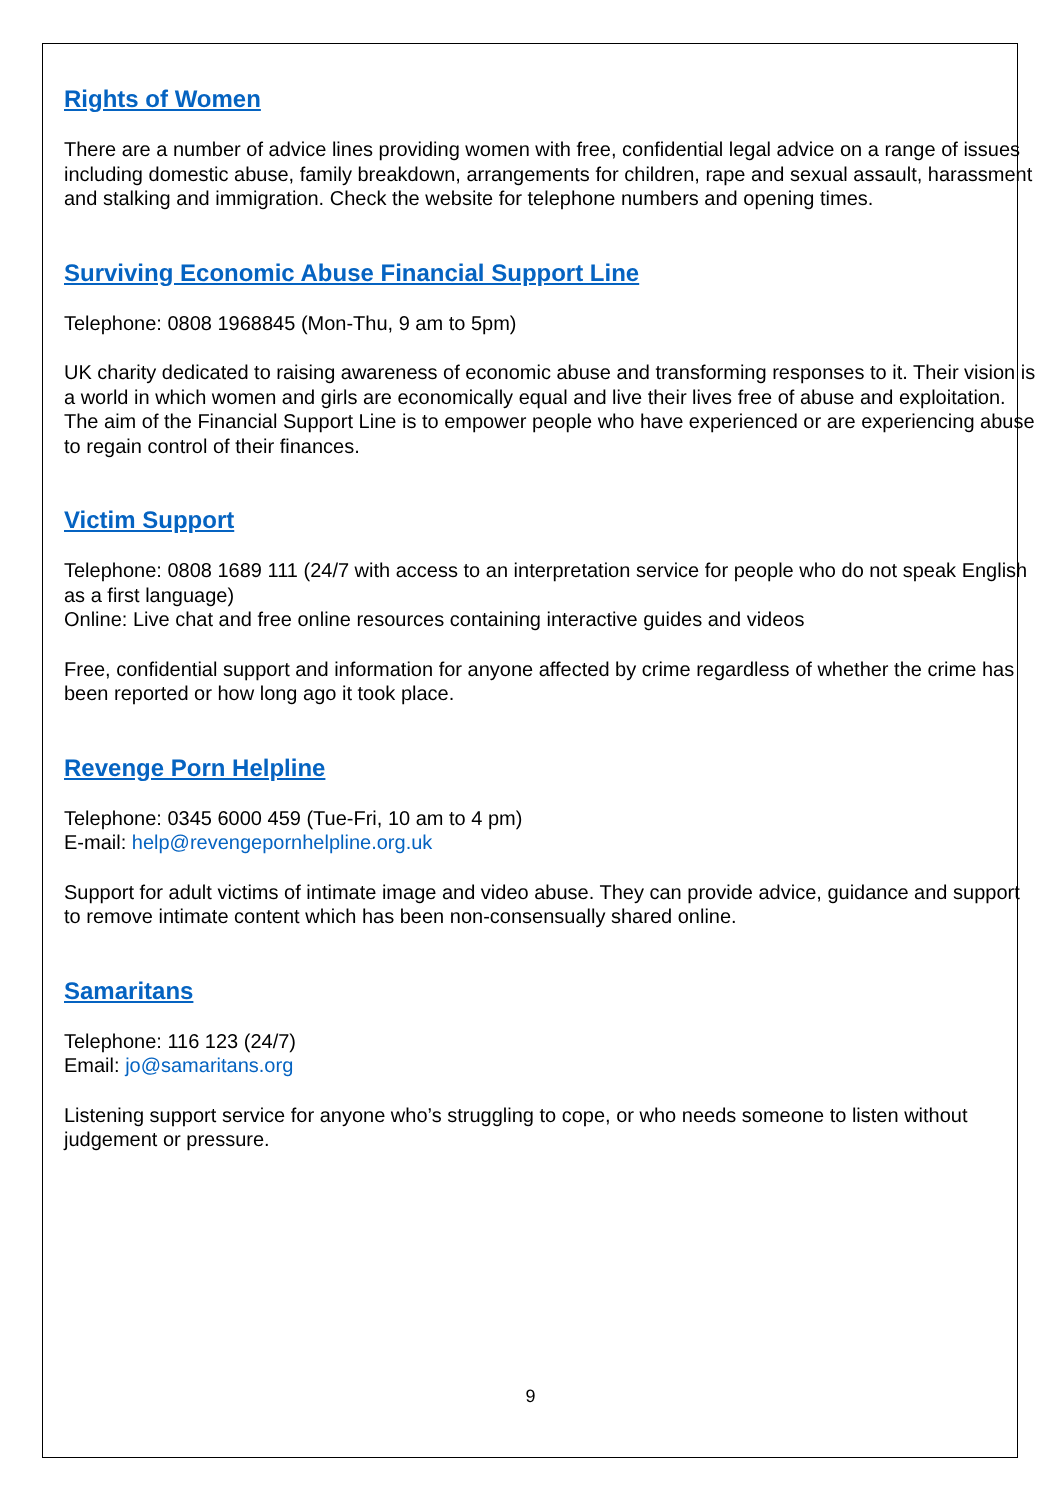Rights of Women
There are a number of advice lines providing women with free, confidential legal advice on a range of issues including domestic abuse, family breakdown, arrangements for children, rape and sexual assault, harassment and stalking and immigration. Check the website for telephone numbers and opening times.
Surviving Economic Abuse Financial Support Line
Telephone: 0808 1968845 (Mon-Thu, 9 am to 5pm)
UK charity dedicated to raising awareness of economic abuse and transforming responses to it. Their vision is a world in which women and girls are economically equal and live their lives free of abuse and exploitation. The aim of the Financial Support Line is to empower people who have experienced or are experiencing abuse to regain control of their finances.
Victim Support
Telephone: 0808 1689 111 (24/7 with access to an interpretation service for people who do not speak English as a first language)
Online: Live chat and free online resources containing interactive guides and videos
Free, confidential support and information for anyone affected by crime regardless of whether the crime has been reported or how long ago it took place.
Revenge Porn Helpline
Telephone: 0345 6000 459 (Tue-Fri, 10 am to 4 pm)
E-mail: help@revengepornhelpline.org.uk
Support for adult victims of intimate image and video abuse. They can provide advice, guidance and support to remove intimate content which has been non-consensually shared online.
Samaritans
Telephone: 116 123 (24/7)
Email: jo@samaritans.org
Listening support service for anyone who’s struggling to cope, or who needs someone to listen without judgement or pressure.
9